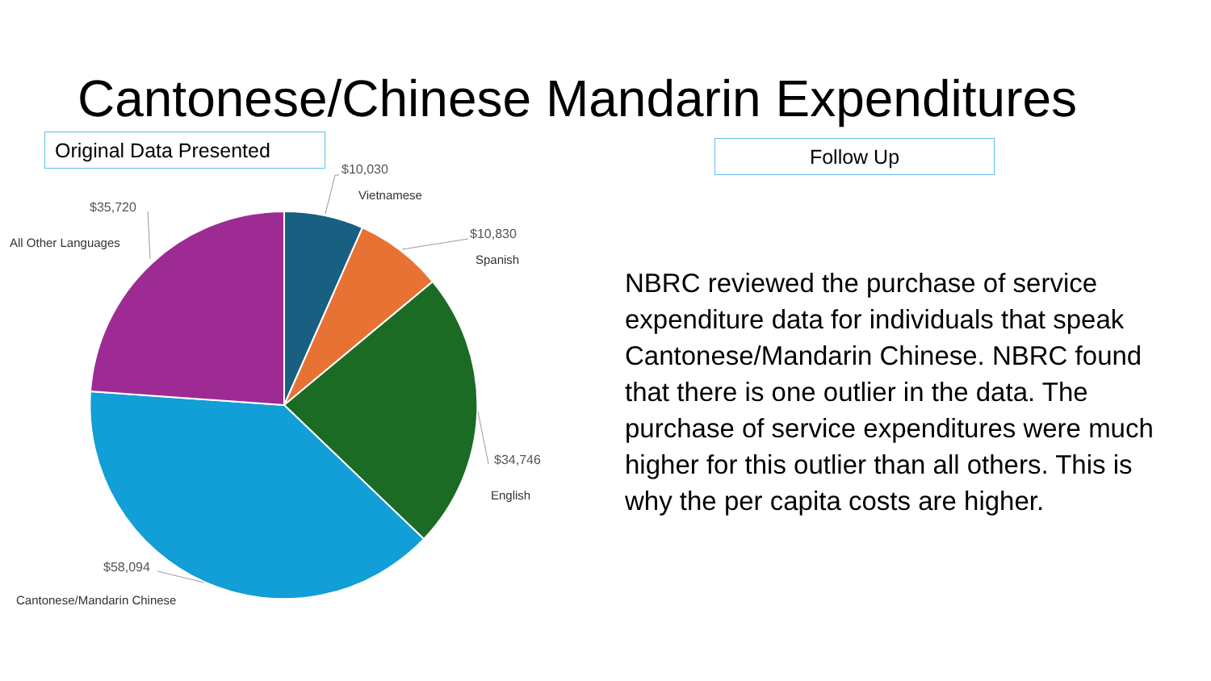Cantonese/Chinese Mandarin Expenditures
Original Data Presented
Follow Up
$10,030
Vietnamese
$10,830
Spanish
$35,720
All Other Languages
$34,746
English
$58,094
Cantonese/Mandarin Chinese
NBRC reviewed the purchase of service expenditure data for individuals that speak Cantonese/Mandarin Chinese. NBRC found that there is one outlier in the data. The purchase of service expenditures were much higher for this outlier than all others. This is why the per capita costs are higher.